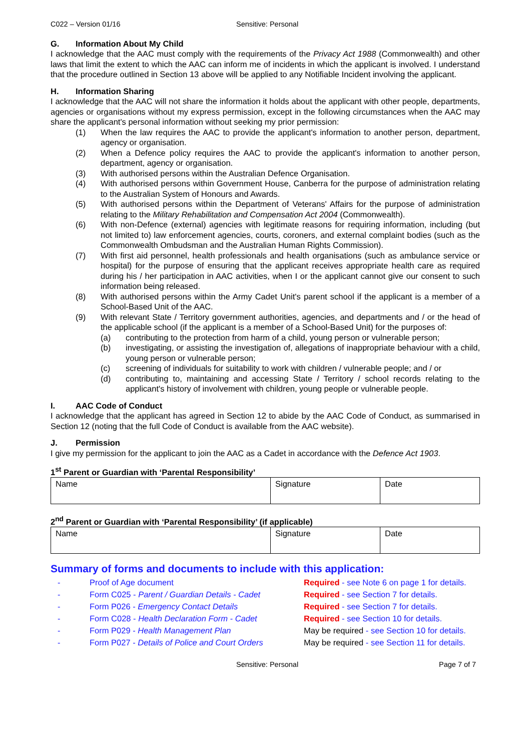C022 – Version 01/16 Sensitive: Personal
G. Information About My Child
I acknowledge that the AAC must comply with the requirements of the Privacy Act 1988 (Commonwealth) and other laws that limit the extent to which the AAC can inform me of incidents in which the applicant is involved. I understand that the procedure outlined in Section 13 above will be applied to any Notifiable Incident involving the applicant.
H. Information Sharing
I acknowledge that the AAC will not share the information it holds about the applicant with other people, departments, agencies or organisations without my express permission, except in the following circumstances when the AAC may share the applicant's personal information without seeking my prior permission:
(1) When the law requires the AAC to provide the applicant's information to another person, department, agency or organisation.
(2) When a Defence policy requires the AAC to provide the applicant's information to another person, department, agency or organisation.
(3) With authorised persons within the Australian Defence Organisation.
(4) With authorised persons within Government House, Canberra for the purpose of administration relating to the Australian System of Honours and Awards.
(5) With authorised persons within the Department of Veterans' Affairs for the purpose of administration relating to the Military Rehabilitation and Compensation Act 2004 (Commonwealth).
(6) With non-Defence (external) agencies with legitimate reasons for requiring information, including (but not limited to) law enforcement agencies, courts, coroners, and external complaint bodies (such as the Commonwealth Ombudsman and the Australian Human Rights Commission).
(7) With first aid personnel, health professionals and health organisations (such as ambulance service or hospital) for the purpose of ensuring that the applicant receives appropriate health care as required during his / her participation in AAC activities, when I or the applicant cannot give our consent to such information being released.
(8) With authorised persons within the Army Cadet Unit's parent school if the applicant is a member of a School-Based Unit of the AAC.
(9) With relevant State / Territory government authorities, agencies, and departments and / or the head of the applicable school (if the applicant is a member of a School-Based Unit) for the purposes of:
(a) contributing to the protection from harm of a child, young person or vulnerable person;
(b) investigating, or assisting the investigation of, allegations of inappropriate behaviour with a child, young person or vulnerable person;
(c) screening of individuals for suitability to work with children / vulnerable people; and / or
(d) contributing to, maintaining and accessing State / Territory / school records relating to the applicant's history of involvement with children, young people or vulnerable people.
I. AAC Code of Conduct
I acknowledge that the applicant has agreed in Section 12 to abide by the AAC Code of Conduct, as summarised in Section 12 (noting that the full Code of Conduct is available from the AAC website).
J. Permission
I give my permission for the applicant to join the AAC as a Cadet in accordance with the Defence Act 1903.
1<sup>st</sup> Parent or Guardian with ‘Parental Responsibility’
| Name | Signature | Date |
2<sup>nd</sup> Parent or Guardian with ‘Parental Responsibility’ (if applicable)
| Name | Signature | Date |
Summary of forms and documents to include with this application:
- Proof of Age document Required - see Note 6 on page 1 for details.
- Form C025 - Parent / Guardian Details - Cadet
Required - see Section 7 for details.
- Form P026 - Emergency Contact Details Required - see Section 7 for details.
- Form C028 - Health Declaration Form - Cadet Required - see Section 10 for details.
- Form P029 - Health Management Plan May be required - see Section 10 for details.
- Form P027 - Details of Police and Court Orders
May be required - see Section 11 for details.
Sensitive: Personal Page 7 of 7